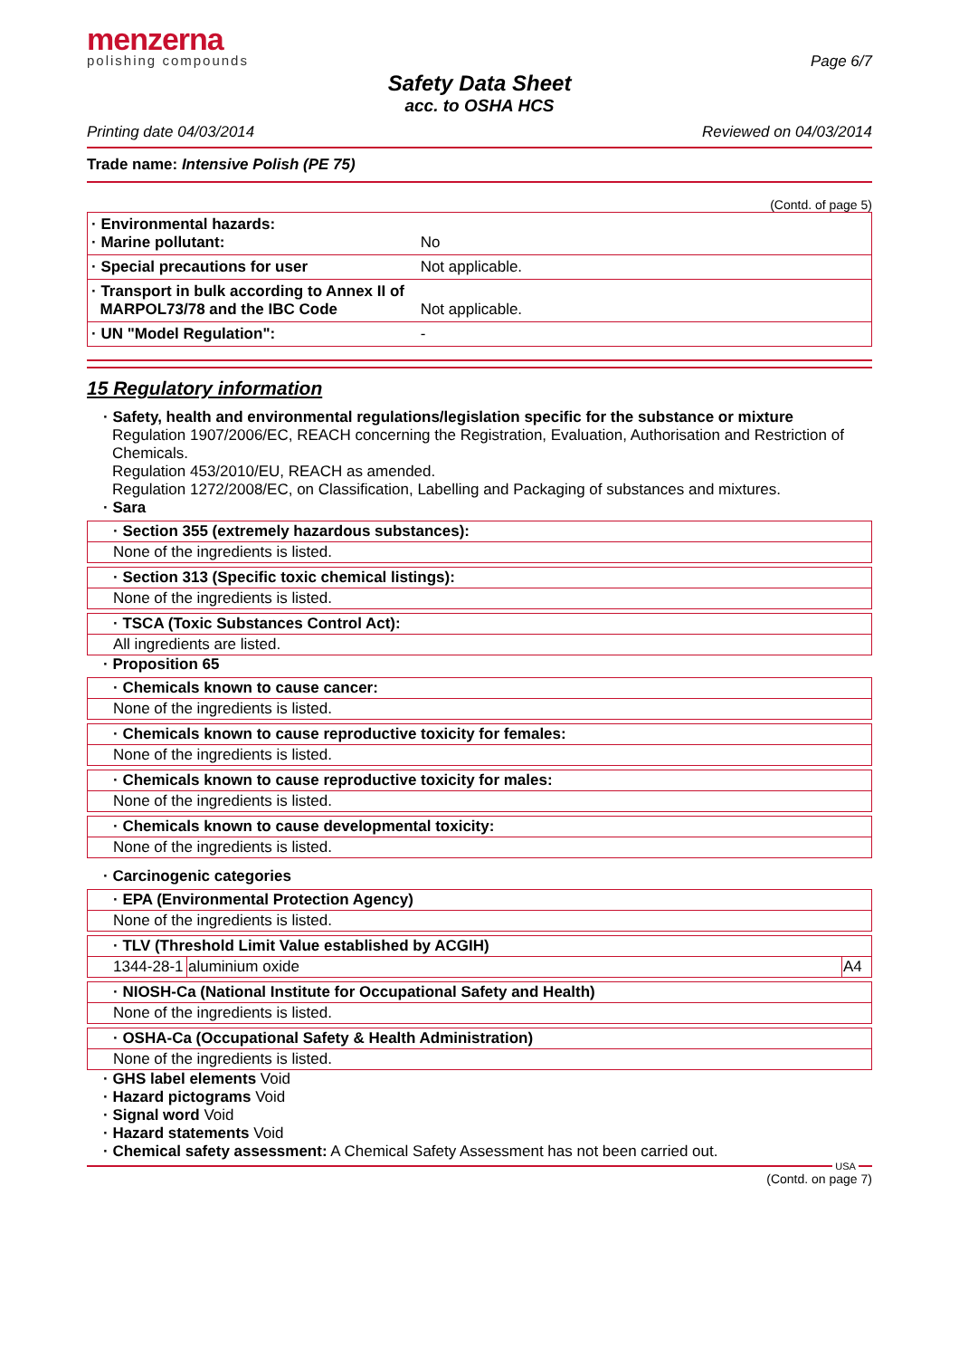menzerna
polishing compounds
Page 6/7
Safety Data Sheet
acc. to OSHA HCS
Printing date 04/03/2014 Reviewed on 04/03/2014
Trade name: Intensive Polish (PE 75)
(Contd. of page 5)
| · Environmental hazards: · Marine pollutant: | No |
| · Special precautions for user | Not applicable. |
| · Transport in bulk according to Annex II of MARPOL73/78 and the IBC Code | Not applicable. |
| · UN "Model Regulation": | - |
15 Regulatory information
· Safety, health and environmental regulations/legislation specific for the substance or mixture
Regulation 1907/2006/EC, REACH concerning the Registration, Evaluation, Authorisation and Restriction of Chemicals.
Regulation 453/2010/EU, REACH as amended.
Regulation 1272/2008/EC, on Classification, Labelling and Packaging of substances and mixtures.
· Sara
· Section 355 (extremely hazardous substances):
None of the ingredients is listed.
· Section 313 (Specific toxic chemical listings):
None of the ingredients is listed.
· TSCA (Toxic Substances Control Act):
All ingredients are listed.
· Proposition 65
· Chemicals known to cause cancer:
None of the ingredients is listed.
· Chemicals known to cause reproductive toxicity for females:
None of the ingredients is listed.
· Chemicals known to cause reproductive toxicity for males:
None of the ingredients is listed.
· Chemicals known to cause developmental toxicity:
None of the ingredients is listed.
· Carcinogenic categories
· EPA (Environmental Protection Agency)
None of the ingredients is listed.
· TLV (Threshold Limit Value established by ACGIH)
| 1344-28-1 | aluminium oxide | A4 |
· NIOSH-Ca (National Institute for Occupational Safety and Health)
None of the ingredients is listed.
· OSHA-Ca (Occupational Safety & Health Administration)
None of the ingredients is listed.
· GHS label elements Void
· Hazard pictograms Void
· Signal word Void
· Hazard statements Void
· Chemical safety assessment: A Chemical Safety Assessment has not been carried out.
USA
(Contd. on page 7)